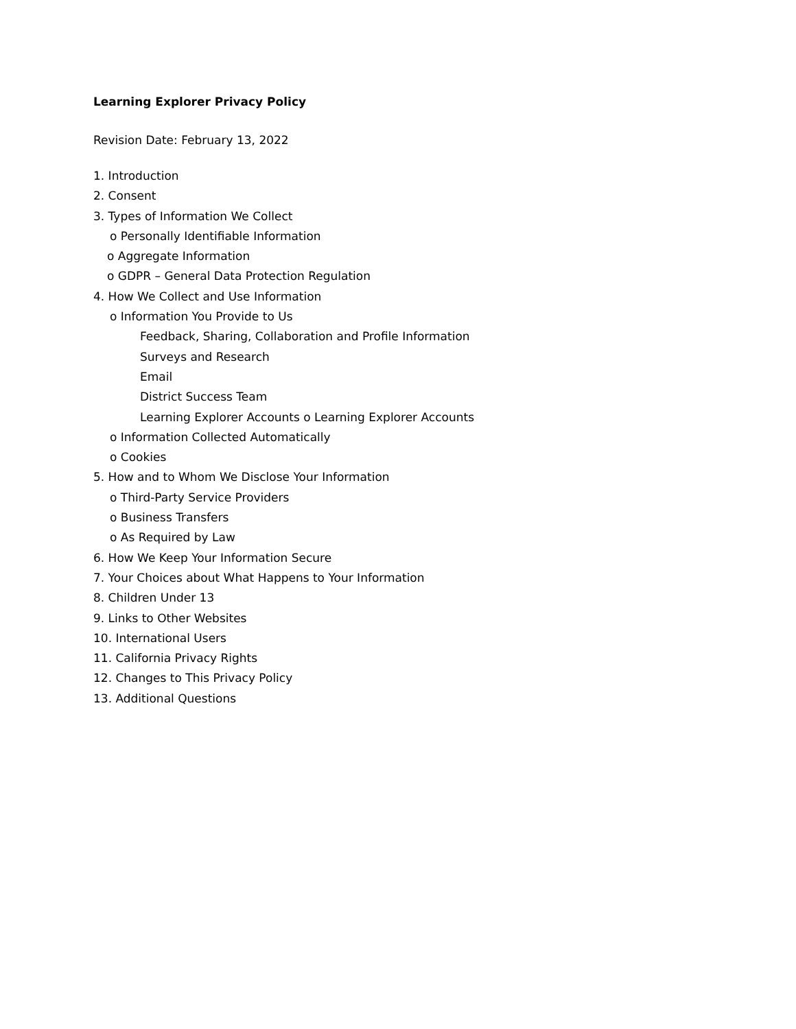Learning Explorer Privacy Policy
Revision Date: February 13, 2022
1. Introduction
2. Consent
3. Types of Information We Collect
o Personally Identifiable Information
o Aggregate Information
o GDPR – General Data Protection Regulation
4. How We Collect and Use Information
o Information You Provide to Us
Feedback, Sharing, Collaboration and Profile Information
Surveys and Research
Email
District Success Team
Learning Explorer Accounts o Learning Explorer Accounts
o Information Collected Automatically
o Cookies
5. How and to Whom We Disclose Your Information
o Third-Party Service Providers
o Business Transfers
o As Required by Law
6. How We Keep Your Information Secure
7. Your Choices about What Happens to Your Information
8. Children Under 13
9. Links to Other Websites
10. International Users
11. California Privacy Rights
12. Changes to This Privacy Policy
13. Additional Questions